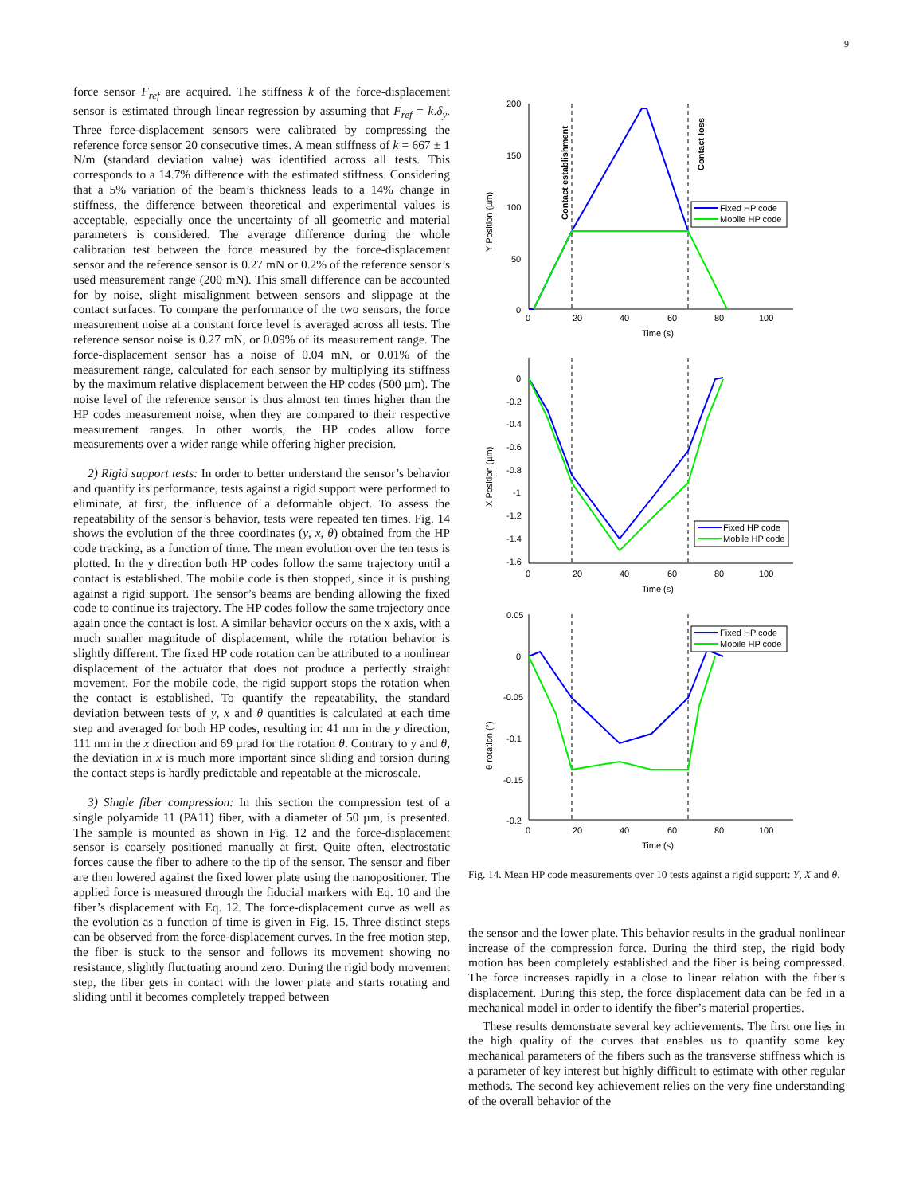9
force sensor F<sub>ref</sub> are acquired. The stiffness k of the force-displacement sensor is estimated through linear regression by assuming that F<sub>ref</sub> = k.δ<sub>y</sub>. Three force-displacement sensors were calibrated by compressing the reference force sensor 20 consecutive times. A mean stiffness of k = 667 ± 1 N/m (standard deviation value) was identified across all tests. This corresponds to a 14.7% difference with the estimated stiffness. Considering that a 5% variation of the beam’s thickness leads to a 14% change in stiffness, the difference between theoretical and experimental values is acceptable, especially once the uncertainty of all geometric and material parameters is considered. The average difference during the whole calibration test between the force measured by the force-displacement sensor and the reference sensor is 0.27 mN or 0.2% of the reference sensor’s used measurement range (200 mN). This small difference can be accounted for by noise, slight misalignment between sensors and slippage at the contact surfaces. To compare the performance of the two sensors, the force measurement noise at a constant force level is averaged across all tests. The reference sensor noise is 0.27 mN, or 0.09% of its measurement range. The force-displacement sensor has a noise of 0.04 mN, or 0.01% of the measurement range, calculated for each sensor by multiplying its stiffness by the maximum relative displacement between the HP codes (500 µm). The noise level of the reference sensor is thus almost ten times higher than the HP codes measurement noise, when they are compared to their respective measurement ranges. In other words, the HP codes allow force measurements over a wider range while offering higher precision.
2) Rigid support tests: In order to better understand the sensor’s behavior and quantify its performance, tests against a rigid support were performed to eliminate, at first, the influence of a deformable object. To assess the repeatability of the sensor’s behavior, tests were repeated ten times. Fig. 14 shows the evolution of the three coordinates (y, x, θ) obtained from the HP code tracking, as a function of time. The mean evolution over the ten tests is plotted. In the y direction both HP codes follow the same trajectory until a contact is established. The mobile code is then stopped, since it is pushing against a rigid support. The sensor’s beams are bending allowing the fixed code to continue its trajectory. The HP codes follow the same trajectory once again once the contact is lost. A similar behavior occurs on the x axis, with a much smaller magnitude of displacement, while the rotation behavior is slightly different. The fixed HP code rotation can be attributed to a nonlinear displacement of the actuator that does not produce a perfectly straight movement. For the mobile code, the rigid support stops the rotation when the contact is established. To quantify the repeatability, the standard deviation between tests of y, x and θ quantities is calculated at each time step and averaged for both HP codes, resulting in: 41 nm in the y direction, 111 nm in the x direction and 69 µrad for the rotation θ. Contrary to y and θ, the deviation in x is much more important since sliding and torsion during the contact steps is hardly predictable and repeatable at the microscale.
3) Single fiber compression: In this section the compression test of a single polyamide 11 (PA11) fiber, with a diameter of 50 µm, is presented. The sample is mounted as shown in Fig. 12 and the force-displacement sensor is coarsely positioned manually at first. Quite often, electrostatic forces cause the fiber to adhere to the tip of the sensor. The sensor and fiber are then lowered against the fixed lower plate using the nanopositioner. The applied force is measured through the fiducial markers with Eq. 10 and the fiber’s displacement with Eq. 12. The force-displacement curve as well as the evolution as a function of time is given in Fig. 15. Three distinct steps can be observed from the force-displacement curves. In the free motion step, the fiber is stuck to the sensor and follows its movement showing no resistance, slightly fluctuating around zero. During the rigid body movement step, the fiber gets in contact with the lower plate and starts rotating and sliding until it becomes completely trapped between
200
150
100
50
0
0
20
40
60
80
100
Time (s)
Y Position (µm)
Contact establishment
Contact loss
Fixed HP code
Mobile HP code
0
-0.2
-0.4
-0.6
-0.8
-1
-1.2
-1.4
-1.6
0
20
40
60
80
100
Time (s)
X Position (µm)
Fixed HP code
Mobile HP code
0.05
0
-0.05
-0.1
-0.15
-0.2
0
20
40
60
80
100
Time (s)
θ rotation (°)
Fixed HP code
Mobile HP code
Fig. 14. Mean HP code measurements over 10 tests against a rigid support: Y, X and θ.
the sensor and the lower plate. This behavior results in the gradual nonlinear increase of the compression force. During the third step, the rigid body motion has been completely established and the fiber is being compressed. The force increases rapidly in a close to linear relation with the fiber’s displacement. During this step, the force displacement data can be fed in a mechanical model in order to identify the fiber’s material properties.
These results demonstrate several key achievements. The first one lies in the high quality of the curves that enables us to quantify some key mechanical parameters of the fibers such as the transverse stiffness which is a parameter of key interest but highly difficult to estimate with other regular methods. The second key achievement relies on the very fine understanding of the overall behavior of the